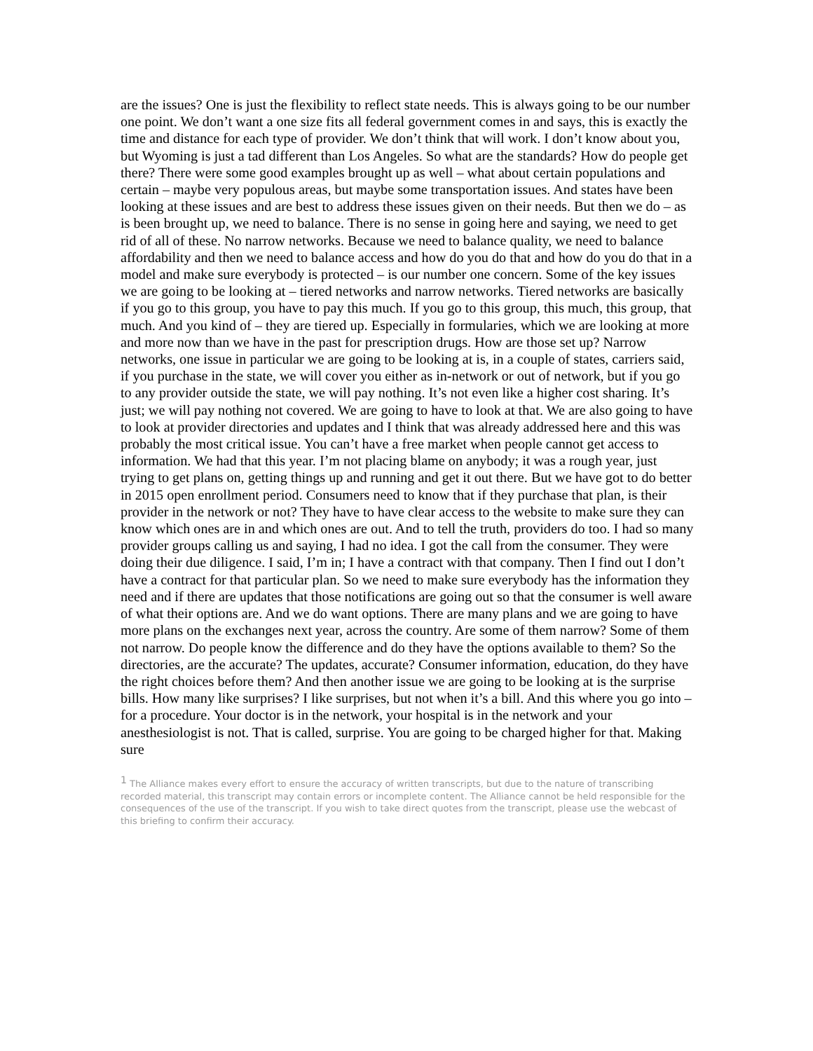are the issues? One is just the flexibility to reflect state needs. This is always going to be our number one point. We don’t want a one size fits all federal government comes in and says, this is exactly the time and distance for each type of provider. We don’t think that will work. I don’t know about you, but Wyoming is just a tad different than Los Angeles. So what are the standards? How do people get there? There were some good examples brought up as well – what about certain populations and certain – maybe very populous areas, but maybe some transportation issues. And states have been looking at these issues and are best to address these issues given on their needs. But then we do – as is been brought up, we need to balance. There is no sense in going here and saying, we need to get rid of all of these. No narrow networks. Because we need to balance quality, we need to balance affordability and then we need to balance access and how do you do that and how do you do that in a model and make sure everybody is protected – is our number one concern. Some of the key issues we are going to be looking at – tiered networks and narrow networks. Tiered networks are basically if you go to this group, you have to pay this much. If you go to this group, this much, this group, that much. And you kind of – they are tiered up. Especially in formularies, which we are looking at more and more now than we have in the past for prescription drugs. How are those set up? Narrow networks, one issue in particular we are going to be looking at is, in a couple of states, carriers said, if you purchase in the state, we will cover you either as in-network or out of network, but if you go to any provider outside the state, we will pay nothing. It’s not even like a higher cost sharing. It’s just; we will pay nothing not covered. We are going to have to look at that. We are also going to have to look at provider directories and updates and I think that was already addressed here and this was probably the most critical issue. You can’t have a free market when people cannot get access to information. We had that this year. I’m not placing blame on anybody; it was a rough year, just trying to get plans on, getting things up and running and get it out there. But we have got to do better in 2015 open enrollment period. Consumers need to know that if they purchase that plan, is their provider in the network or not? They have to have clear access to the website to make sure they can know which ones are in and which ones are out. And to tell the truth, providers do too. I had so many provider groups calling us and saying, I had no idea. I got the call from the consumer. They were doing their due diligence. I said, I’m in; I have a contract with that company. Then I find out I don’t have a contract for that particular plan. So we need to make sure everybody has the information they need and if there are updates that those notifications are going out so that the consumer is well aware of what their options are. And we do want options. There are many plans and we are going to have more plans on the exchanges next year, across the country. Are some of them narrow? Some of them not narrow. Do people know the difference and do they have the options available to them? So the directories, are the accurate? The updates, accurate? Consumer information, education, do they have the right choices before them? And then another issue we are going to be looking at is the surprise bills. How many like surprises? I like surprises, but not when it’s a bill. And this where you go into – for a procedure. Your doctor is in the network, your hospital is in the network and your anesthesiologist is not. That is called, surprise. You are going to be charged higher for that. Making sure
<sup>1</sup> The Alliance makes every effort to ensure the accuracy of written transcripts, but due to the nature of transcribing recorded material, this transcript may contain errors or incomplete content. The Alliance cannot be held responsible for the consequences of the use of the transcript. If you wish to take direct quotes from the transcript, please use the webcast of this briefing to confirm their accuracy.